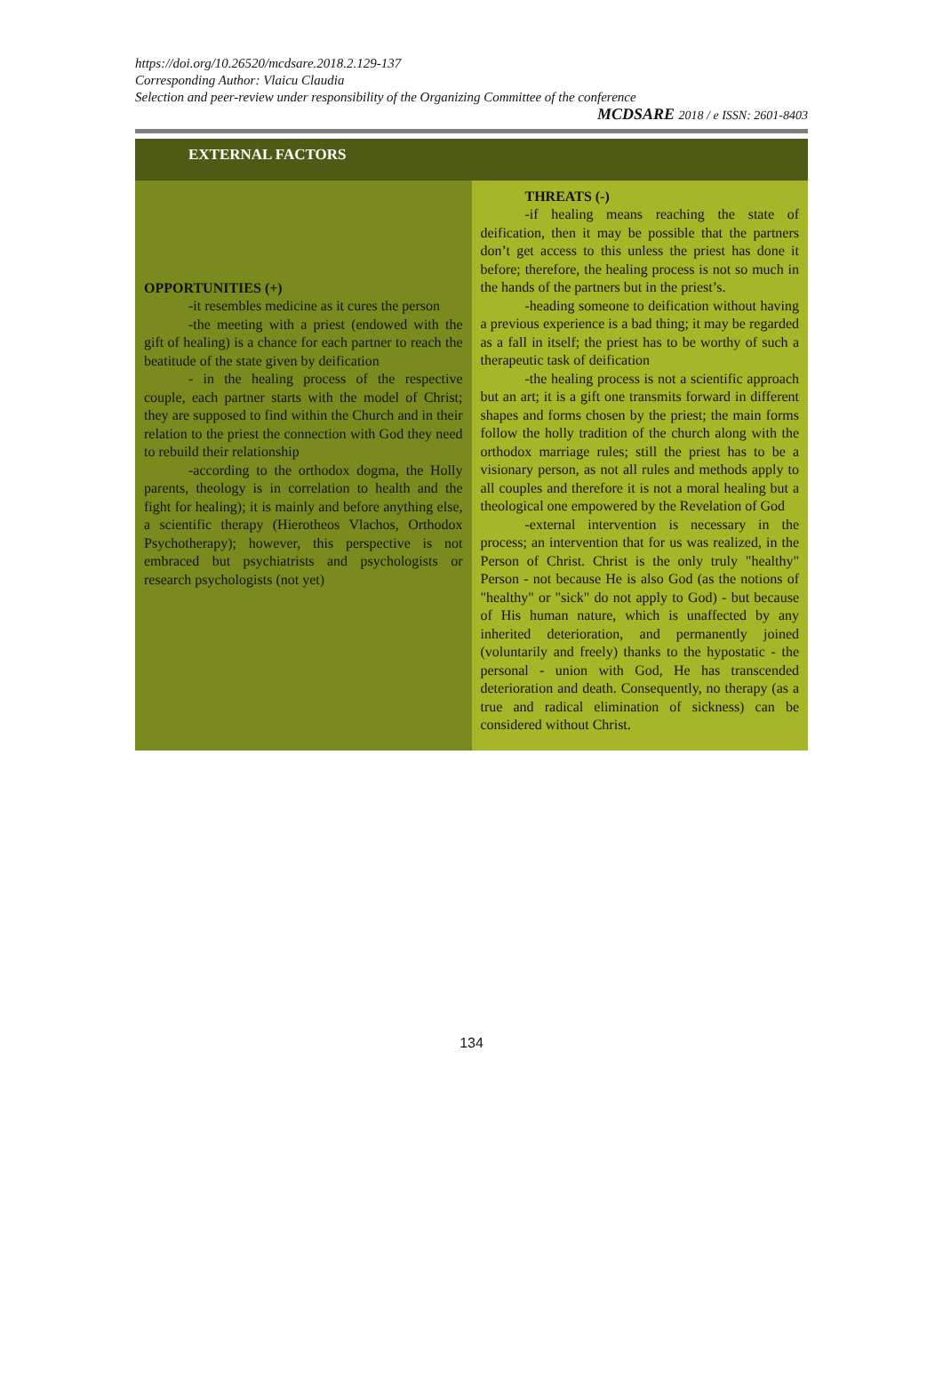https://doi.org/10.26520/mcdsare.2018.2.129-137
Corresponding Author: Vlaicu Claudia
Selection and peer-review under responsibility of the Organizing Committee of the conference
MCDSARE 2018 / e ISSN: 2601-8403
| EXTERNAL FACTORS | |
| --- | --- |
| OPPORTUNITIES (+) -it resembles medicine as it cures the person -the meeting with a priest (endowed with the gift of healing) is a chance for each partner to reach the beatitude of the state given by deification - in the healing process of the respective couple, each partner starts with the model of Christ; they are supposed to find within the Church and in their relation to the priest the connection with God they need to rebuild their relationship -according to the orthodox dogma, the Holly parents, theology is in correlation to health and the fight for healing); it is mainly and before anything else, a scientific therapy (Hierotheos Vlachos, Orthodox Psychotherapy); however, this perspective is not embraced but psychiatrists and psychologists or research psychologists (not yet) | THREATS (-) -if healing means reaching the state of deification, then it may be possible that the partners don’t get access to this unless the priest has done it before; therefore, the healing process is not so much in the hands of the partners but in the priest’s. -heading someone to deification without having a previous experience is a bad thing; it may be regarded as a fall in itself; the priest has to be worthy of such a therapeutic task of deification -the healing process is not a scientific approach but an art; it is a gift one transmits forward in different shapes and forms chosen by the priest; the main forms follow the holly tradition of the church along with the orthodox marriage rules; still the priest has to be a visionary person, as not all rules and methods apply to all couples and therefore it is not a moral healing but a theological one empowered by the Revelation of God -external intervention is necessary in the process; an intervention that for us was realized, in the Person of Christ. Christ is the only truly "healthy" Person - not because He is also God (as the notions of "healthy" or "sick" do not apply to God) - but because of His human nature, which is unaffected by any inherited deterioration, and permanently joined (voluntarily and freely) thanks to the hypostatic - the personal - union with God, He has transcended deterioration and death. Consequently, no therapy (as a true and radical elimination of sickness) can be considered without Christ. |
134